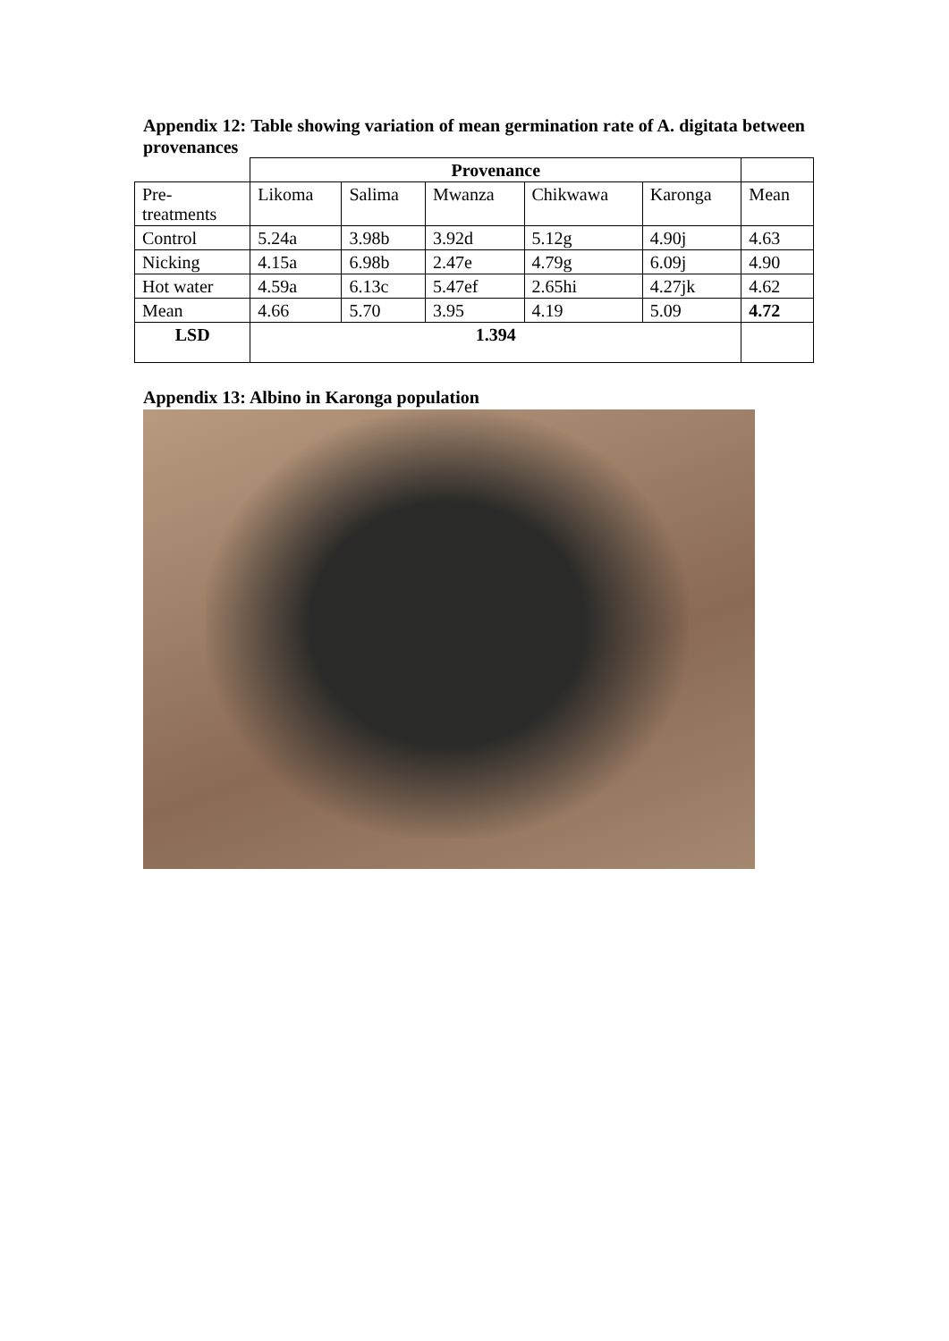Appendix 12: Table showing variation of mean germination rate of A. digitata between provenances
| | Provenance | | | | | |
| Pre- treatments | Likoma | Salima | Mwanza | Chikwawa | Karonga | Mean |
| Control | 5.24a | 3.98b | 3.92d | 5.12g | 4.90j | 4.63 |
| Nicking | 4.15a | 6.98b | 2.47e | 4.79g | 6.09j | 4.90 |
| Hot water | 4.59a | 6.13c | 5.47ef | 2.65hi | 4.27jk | 4.62 |
| Mean | 4.66 | 5.70 | 3.95 | 4.19 | 5.09 | 4.72 |
| LSD | 1.394 | | | | | |
Appendix 13: Albino in Karonga population